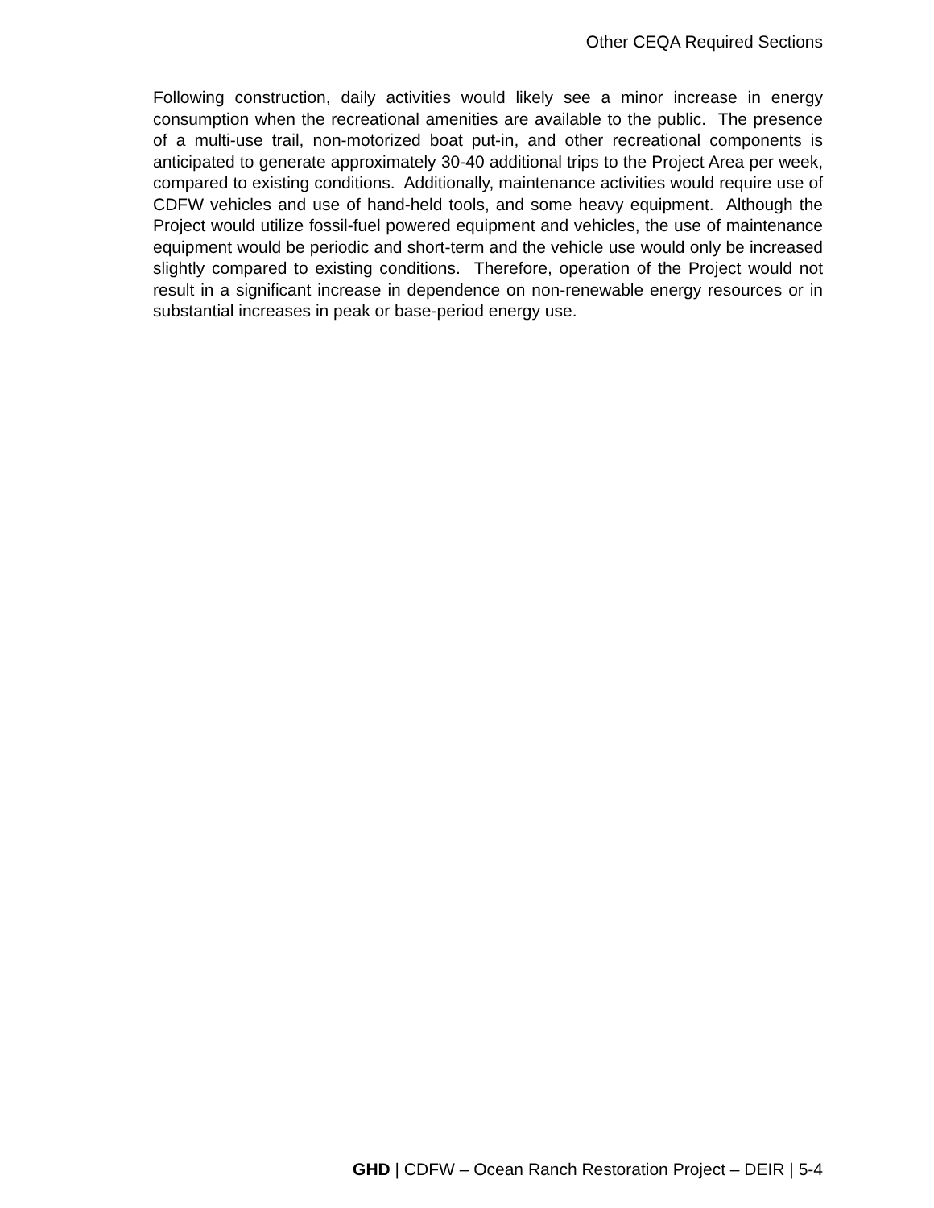Other CEQA Required Sections
Following construction, daily activities would likely see a minor increase in energy consumption when the recreational amenities are available to the public. The presence of a multi-use trail, non-motorized boat put-in, and other recreational components is anticipated to generate approximately 30-40 additional trips to the Project Area per week, compared to existing conditions. Additionally, maintenance activities would require use of CDFW vehicles and use of hand-held tools, and some heavy equipment. Although the Project would utilize fossil-fuel powered equipment and vehicles, the use of maintenance equipment would be periodic and short-term and the vehicle use would only be increased slightly compared to existing conditions. Therefore, operation of the Project would not result in a significant increase in dependence on non-renewable energy resources or in substantial increases in peak or base-period energy use.
GHD | CDFW – Ocean Ranch Restoration Project – DEIR | 5-4